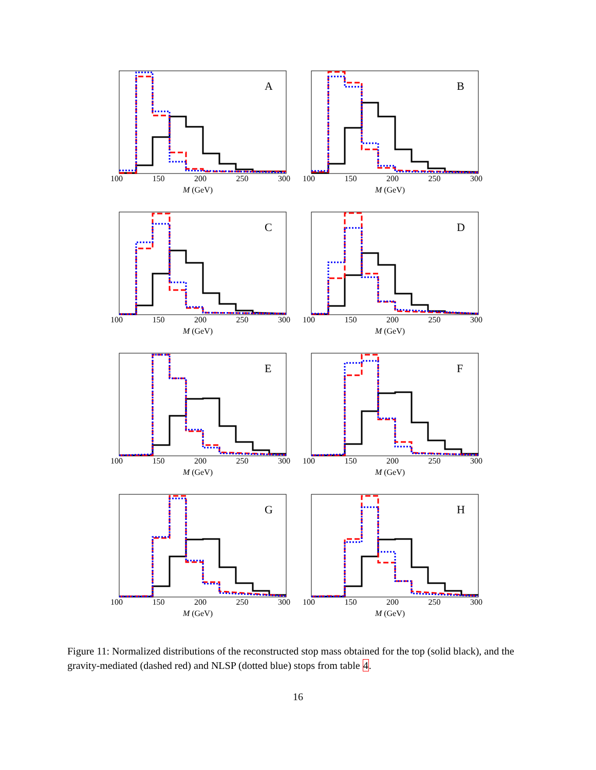A
100 150 200 250 300
M (GeV)
B
100 150 200 250 300
M (GeV)
C
100 150 200 250 300
M (GeV)
D
100 150 200 250 300
M (GeV)
E
100 150 200 250 300
M (GeV)
F
100 150 200 250 300
M (GeV)
G
100 150 200 250 300
M (GeV)
H
100 150 200 250 300
M (GeV)
Figure 11: Normalized distributions of the reconstructed stop mass obtained for the top (solid black), and the gravity-mediated (dashed red) and NLSP (dotted blue) stops from table 4.
16